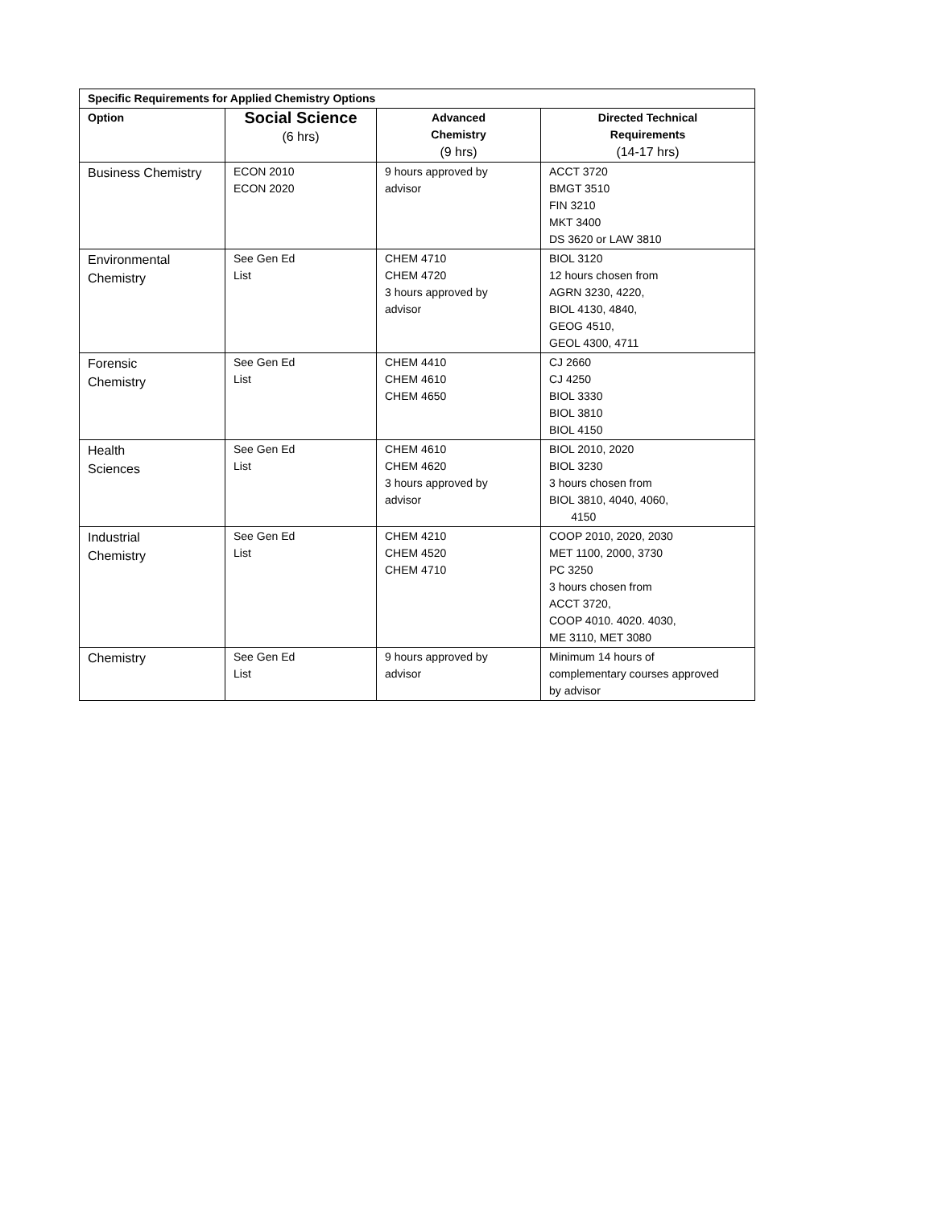| Specific Requirements for Applied Chemistry Options | | | |
| --- | --- | --- | --- |
| Option | Social Science (6 hrs) | Advanced Chemistry (9 hrs) | Directed Technical Requirements (14-17 hrs) |
| Business Chemistry | ECON 2010 ECON 2020 | 9 hours approved by advisor | ACCT 3720 BMGT 3510 FIN 3210 MKT 3400 DS 3620 or LAW 3810 |
| Environmental Chemistry | See Gen Ed List | CHEM 4710 CHEM 4720 3 hours approved by advisor | BIOL 3120 12 hours chosen from AGRN 3230, 4220, BIOL 4130, 4840, GEOG 4510, GEOL 4300, 4711 |
| Forensic Chemistry | See Gen Ed List | CHEM 4410 CHEM 4610 CHEM 4650 | CJ 2660 CJ 4250 BIOL 3330 BIOL 3810 BIOL 4150 |
| Health Sciences | See Gen Ed List | CHEM 4610 CHEM 4620 3 hours approved by advisor | BIOL 2010, 2020 BIOL 3230 3 hours chosen from BIOL 3810, 4040, 4060, 4150 |
| Industrial Chemistry | See Gen Ed List | CHEM 4210 CHEM 4520 CHEM 4710 | COOP 2010, 2020, 2030 MET 1100, 2000, 3730 PC 3250 3 hours chosen from ACCT 3720, COOP 4010. 4020. 4030, ME 3110, MET 3080 |
| Chemistry | See Gen Ed List | 9 hours approved by advisor | Minimum 14 hours of complementary courses approved by advisor |